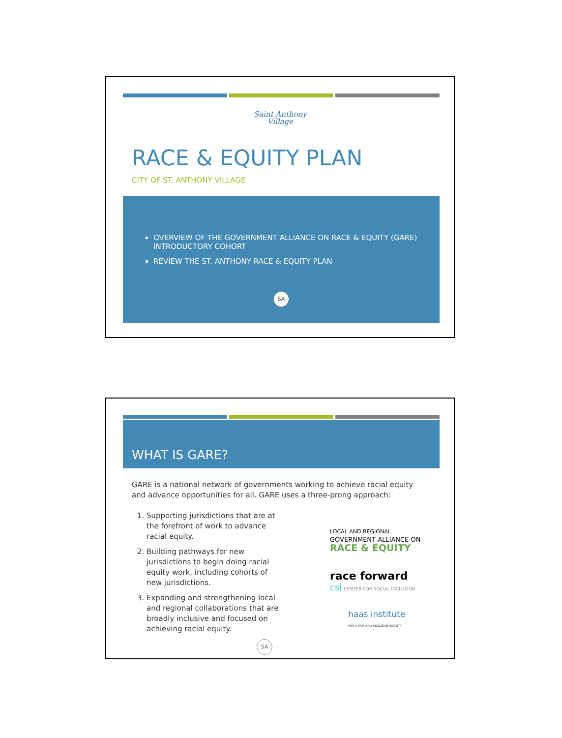Saint Anthony
Village
RACE & EQUITY PLAN
CITY OF ST. ANTHONY VILLAGE
OVERVIEW OF THE GOVERNMENT ALLIANCE ON RACE & EQUITY (GARE) INTRODUCTORY COHORT
REVIEW THE ST. ANTHONY RACE & EQUITY PLAN
SA
WHAT IS GARE?
GARE is a national network of governments working to achieve racial equity and advance opportunities for all. GARE uses a three-prong approach:
1. Supporting jurisdictions that are at the forefront of work to advance racial equity.
2. Building pathways for new jurisdictions to begin doing racial equity work, including cohorts of new jurisdictions.
3. Expanding and strengthening local and regional collaborations that are broadly inclusive and focused on achieving racial equity.
LOCAL AND REGIONAL
GOVERNMENT ALLIANCE ON
RACE & EQUITY
race forward
csi CENTER FOR SOCIAL INCLUSION
haas institute
FOR A FAIR AND INCLUSIVE SOCIETY
SA